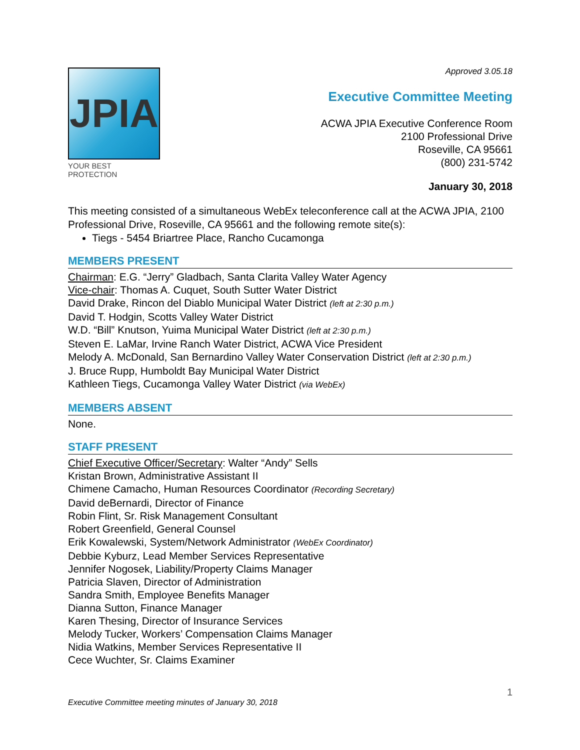JPIA
YOUR BEST PROTECTION
Approved 3.05.18
Executive Committee Meeting
ACWA JPIA Executive Conference Room
2100 Professional Drive
Roseville, CA 95661
(800) 231-5742
January 30, 2018
This meeting consisted of a simultaneous WebEx teleconference call at the ACWA JPIA, 2100 Professional Drive, Roseville, CA 95661 and the following remote site(s):
Tiegs - 5454 Briartree Place, Rancho Cucamonga
MEMBERS PRESENT
Chairman: E.G. “Jerry” Gladbach, Santa Clarita Valley Water Agency
Vice-chair: Thomas A. Cuquet, South Sutter Water District
David Drake, Rincon del Diablo Municipal Water District (left at 2:30 p.m.)
David T. Hodgin, Scotts Valley Water District
W.D. “Bill” Knutson, Yuima Municipal Water District (left at 2:30 p.m.)
Steven E. LaMar, Irvine Ranch Water District, ACWA Vice President
Melody A. McDonald, San Bernardino Valley Water Conservation District (left at 2:30 p.m.)
J. Bruce Rupp, Humboldt Bay Municipal Water District
Kathleen Tiegs, Cucamonga Valley Water District (via WebEx)
MEMBERS ABSENT
None.
STAFF PRESENT
Chief Executive Officer/Secretary: Walter “Andy” Sells
Kristan Brown, Administrative Assistant II
Chimene Camacho, Human Resources Coordinator (Recording Secretary)
David deBernardi, Director of Finance
Robin Flint, Sr. Risk Management Consultant
Robert Greenfield, General Counsel
Erik Kowalewski, System/Network Administrator (WebEx Coordinator)
Debbie Kyburz, Lead Member Services Representative
Jennifer Nogosek, Liability/Property Claims Manager
Patricia Slaven, Director of Administration
Sandra Smith, Employee Benefits Manager
Dianna Sutton, Finance Manager
Karen Thesing, Director of Insurance Services
Melody Tucker, Workers’ Compensation Claims Manager
Nidia Watkins, Member Services Representative II
Cece Wuchter, Sr. Claims Examiner
1
Executive Committee meeting minutes of January 30, 2018